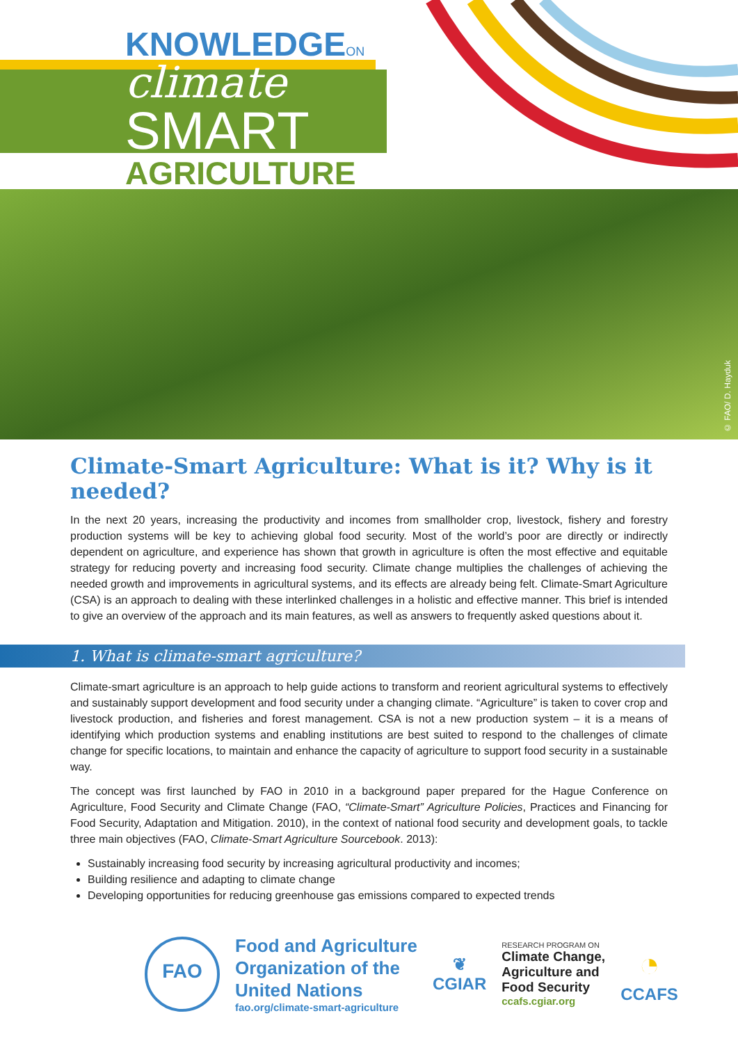KNOWLEDGEON
climate
SMART
AGRICULTURE
© FAO/ D. Hayduk
Climate-Smart Agriculture: What is it? Why is it needed?
In the next 20 years, increasing the productivity and incomes from smallholder crop, livestock, fishery and forestry production systems will be key to achieving global food security. Most of the world’s poor are directly or indirectly dependent on agriculture, and experience has shown that growth in agriculture is often the most effective and equitable strategy for reducing poverty and increasing food security. Climate change multiplies the challenges of achieving the needed growth and improvements in agricultural systems, and its effects are already being felt. Climate-Smart Agriculture (CSA) is an approach to dealing with these interlinked challenges in a holistic and effective manner. This brief is intended to give an overview of the approach and its main features, as well as answers to frequently asked questions about it.
1. What is climate-smart agriculture?
Climate-smart agriculture is an approach to help guide actions to transform and reorient agricultural systems to effectively and sustainably support development and food security under a changing climate. “Agriculture” is taken to cover crop and livestock production, and fisheries and forest management. CSA is not a new production system – it is a means of identifying which production systems and enabling institutions are best suited to respond to the challenges of climate change for specific locations, to maintain and enhance the capacity of agriculture to support food security in a sustainable way.
The concept was first launched by FAO in 2010 in a background paper prepared for the Hague Conference on Agriculture, Food Security and Climate Change (FAO, “Climate-Smart” Agriculture Policies, Practices and Financing for Food Security, Adaptation and Mitigation. 2010), in the context of national food security and development goals, to tackle three main objectives (FAO, Climate-Smart Agriculture Sourcebook. 2013):
Sustainably increasing food security by increasing agricultural productivity and incomes;
Building resilience and adapting to climate change
Developing opportunities for reducing greenhouse gas emissions compared to expected trends
FAO
Food and Agriculture
Organization of the
United Nations
fao.org/climate-smart-agriculture
❦
CGIAR
RESEARCH PROGRAM ON
Climate Change,
Agriculture and
Food Security
ccafs.cgiar.org
◔
CCAFS